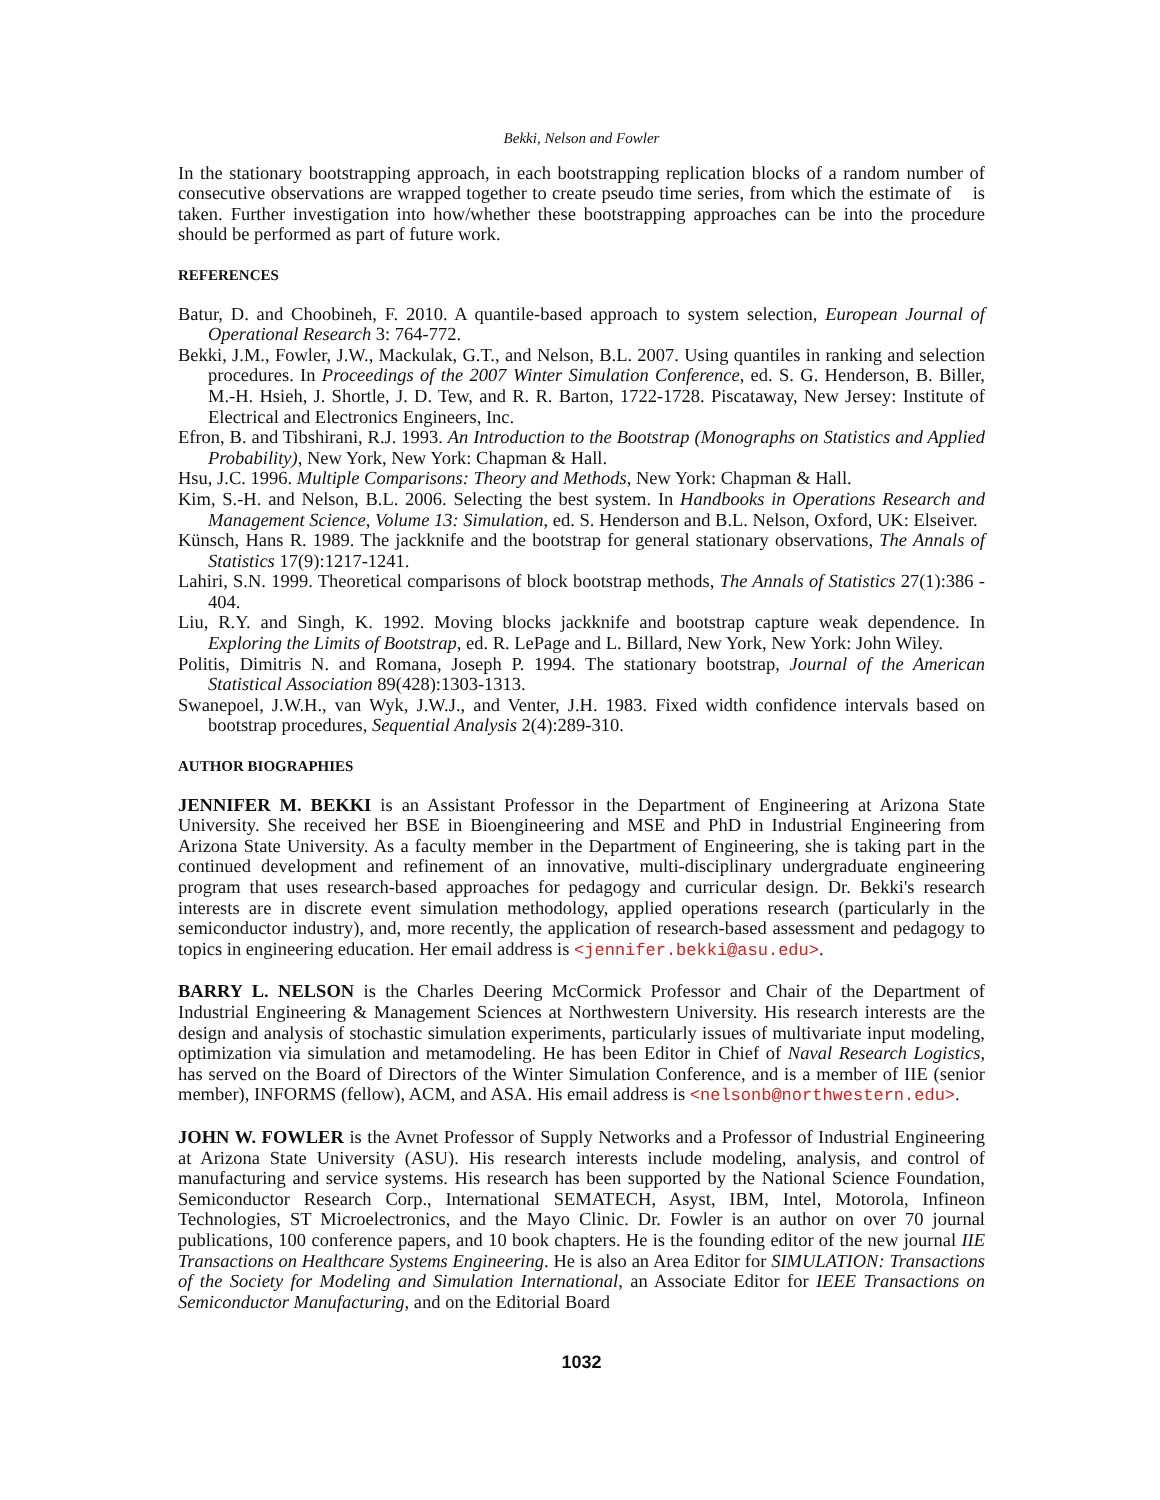Bekki, Nelson and Fowler
In the stationary bootstrapping approach, in each bootstrapping replication blocks of a random number of consecutive observations are wrapped together to create pseudo time series, from which the estimate of is taken. Further investigation into how/whether these bootstrapping approaches can be into the procedure should be performed as part of future work.
REFERENCES
Batur, D. and Choobineh, F. 2010. A quantile-based approach to system selection, European Journal of Operational Research 3: 764-772.
Bekki, J.M., Fowler, J.W., Mackulak, G.T., and Nelson, B.L. 2007. Using quantiles in ranking and selection procedures. In Proceedings of the 2007 Winter Simulation Conference, ed. S. G. Henderson, B. Biller, M.-H. Hsieh, J. Shortle, J. D. Tew, and R. R. Barton, 1722-1728. Piscataway, New Jersey: Institute of Electrical and Electronics Engineers, Inc.
Efron, B. and Tibshirani, R.J. 1993. An Introduction to the Bootstrap (Monographs on Statistics and Applied Probability), New York, New York: Chapman & Hall.
Hsu, J.C. 1996. Multiple Comparisons: Theory and Methods, New York: Chapman & Hall.
Kim, S.-H. and Nelson, B.L. 2006. Selecting the best system. In Handbooks in Operations Research and Management Science, Volume 13: Simulation, ed. S. Henderson and B.L. Nelson, Oxford, UK: Elseiver.
Künsch, Hans R. 1989. The jackknife and the bootstrap for general stationary observations, The Annals of Statistics 17(9):1217-1241.
Lahiri, S.N. 1999. Theoretical comparisons of block bootstrap methods, The Annals of Statistics 27(1):386 - 404.
Liu, R.Y. and Singh, K. 1992. Moving blocks jackknife and bootstrap capture weak dependence. In Exploring the Limits of Bootstrap, ed. R. LePage and L. Billard, New York, New York: John Wiley.
Politis, Dimitris N. and Romana, Joseph P. 1994. The stationary bootstrap, Journal of the American Statistical Association 89(428):1303-1313.
Swanepoel, J.W.H., van Wyk, J.W.J., and Venter, J.H. 1983. Fixed width confidence intervals based on bootstrap procedures, Sequential Analysis 2(4):289-310.
AUTHOR BIOGRAPHIES
JENNIFER M. BEKKI is an Assistant Professor in the Department of Engineering at Arizona State University. She received her BSE in Bioengineering and MSE and PhD in Industrial Engineering from Arizona State University. As a faculty member in the Department of Engineering, she is taking part in the continued development and refinement of an innovative, multi-disciplinary undergraduate engineering program that uses research-based approaches for pedagogy and curricular design. Dr. Bekki's research interests are in discrete event simulation methodology, applied operations research (particularly in the semiconductor industry), and, more recently, the application of research-based assessment and pedagogy to topics in engineering education. Her email address is <jennifer.bekki@asu.edu>.
BARRY L. NELSON is the Charles Deering McCormick Professor and Chair of the Department of Industrial Engineering & Management Sciences at Northwestern University. His research interests are the design and analysis of stochastic simulation experiments, particularly issues of multivariate input modeling, optimization via simulation and metamodeling. He has been Editor in Chief of Naval Research Logistics, has served on the Board of Directors of the Winter Simulation Conference, and is a member of IIE (senior member), INFORMS (fellow), ACM, and ASA. His email address is <nelsonb@northwestern.edu>.
JOHN W. FOWLER is the Avnet Professor of Supply Networks and a Professor of Industrial Engineering at Arizona State University (ASU). His research interests include modeling, analysis, and control of manufacturing and service systems. His research has been supported by the National Science Foundation, Semiconductor Research Corp., International SEMATECH, Asyst, IBM, Intel, Motorola, Infineon Technologies, ST Microelectronics, and the Mayo Clinic. Dr. Fowler is an author on over 70 journal publications, 100 conference papers, and 10 book chapters. He is the founding editor of the new journal IIE Transactions on Healthcare Systems Engineering. He is also an Area Editor for SIMULATION: Transactions of the Society for Modeling and Simulation International, an Associate Editor for IEEE Transactions on Semiconductor Manufacturing, and on the Editorial Board
1032